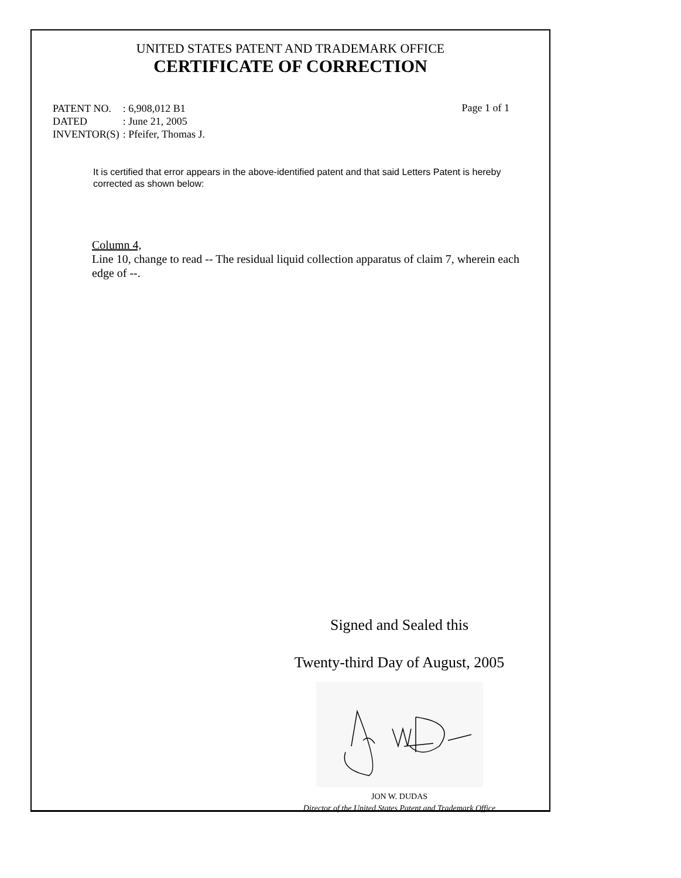UNITED STATES PATENT AND TRADEMARK OFFICE
CERTIFICATE OF CORRECTION
| PATENT NO. | : 6,908,012 B1 |
| DATED | : June 21, 2005 |
| INVENTOR(S) | : Pfeifer, Thomas J. |
Page 1 of 1
It is certified that error appears in the above-identified patent and that said Letters Patent is hereby corrected as shown below:
Column 4,
Line 10, change to read -- The residual liquid collection apparatus of claim 7, wherein each edge of --.
Signed and Sealed this
Twenty-third Day of August, 2005
JON W. DUDAS
Director of the United States Patent and Trademark Office